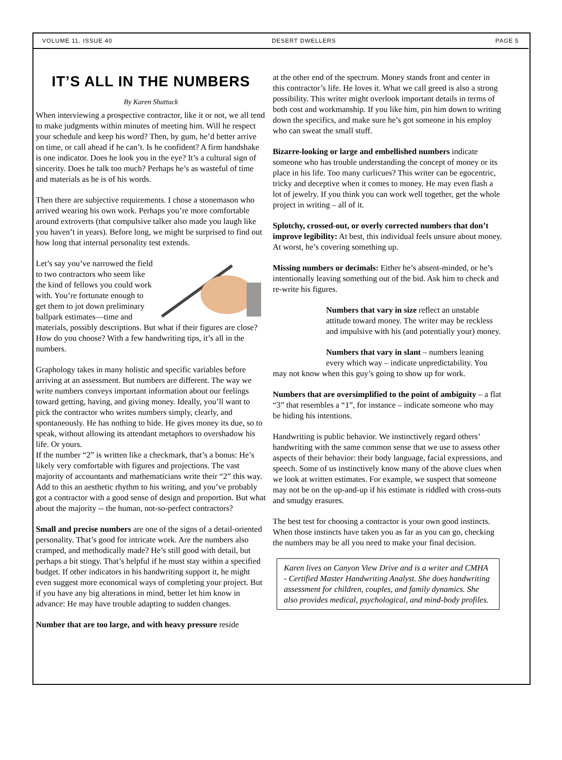VOLUME 11, ISSUE 40 DESERT DWELLERS PAGE 5
IT’S ALL IN THE NUMBERS
By Karen Shattuck
When interviewing a prospective contractor, like it or not, we all tend to make judgments within minutes of meeting him. Will he respect your schedule and keep his word? Then, by gum, he’d better arrive on time, or call ahead if he can’t. Is he confident? A firm handshake is one indicator. Does he look you in the eye? It’s a cultural sign of sincerity. Does he talk too much? Perhaps he’s as wasteful of time and materials as he is of his words.
Then there are subjective requirements. I chose a stonemason who arrived wearing his own work. Perhaps you’re more comfortable around extroverts (that compulsive talker also made you laugh like you haven’t in years). Before long, we might be surprised to find out how long that internal personality test extends.
Let’s say you’ve narrowed the field to two contractors who seem like the kind of fellows you could work with. You’re fortunate enough to get them to jot down preliminary ballpark estimates—time and materials, possibly descriptions. But what if their figures are close? How do you choose? With a few handwriting tips, it’s all in the numbers.
Graphology takes in many holistic and specific variables before arriving at an assessment. But numbers are different. The way we write numbers conveys important information about our feelings toward getting, having, and giving money. Ideally, you’ll want to pick the contractor who writes numbers simply, clearly, and spontaneously. He has nothing to hide. He gives money its due, so to speak, without allowing its attendant metaphors to overshadow his life. Or yours.
If the number “2” is written like a checkmark, that’s a bonus: He’s likely very comfortable with figures and projections. The vast majority of accountants and mathematicians write their “2” this way. Add to this an aesthetic rhythm to his writing, and you’ve probably got a contractor with a good sense of design and proportion. But what about the majority -- the human, not-so-perfect contractors?
Small and precise numbers are one of the signs of a detail-oriented personality. That’s good for intricate work. Are the numbers also cramped, and methodically made? He’s still good with detail, but perhaps a bit stingy. That’s helpful if he must stay within a specified budget. If other indicators in his handwriting support it, he might even suggest more economical ways of completing your project. But if you have any big alterations in mind, better let him know in advance: He may have trouble adapting to sudden changes.
Number that are too large, and with heavy pressure reside
at the other end of the spectrum. Money stands front and center in this contractor’s life. He loves it. What we call greed is also a strong possibility. This writer might overlook important details in terms of both cost and workmanship. If you like him, pin him down to writing down the specifics, and make sure he’s got someone in his employ who can sweat the small stuff.
Bizarre-looking or large and embellished numbers indicate someone who has trouble understanding the concept of money or its place in his life. Too many curlicues? This writer can be egocentric, tricky and deceptive when it comes to money. He may even flash a lot of jewelry. If you think you can work well together, get the whole project in writing – all of it.
Splotchy, crossed-out, or overly corrected numbers that don’t improve legibility: At best, this individual feels unsure about money. At worst, he’s covering something up.
Missing numbers or decimals: Either he’s absent-minded, or he’s intentionally leaving something out of the bid. Ask him to check and re-write his figures.
Numbers that vary in size reflect an unstable attitude toward money. The writer may be reckless and impulsive with his (and potentially your) money.
Numbers that vary in slant – numbers leaning every which way – indicate unpredictability. You may not know when this guy’s going to show up for work.
Numbers that are oversimplified to the point of ambiguity – a flat “3” that resembles a “1”, for instance – indicate someone who may be hiding his intentions.
Handwriting is public behavior. We instinctively regard others’ handwriting with the same common sense that we use to assess other aspects of their behavior: their body language, facial expressions, and speech. Some of us instinctively know many of the above clues when we look at written estimates. For example, we suspect that someone may not be on the up-and-up if his estimate is riddled with cross-outs and smudgy erasures.
The best test for choosing a contractor is your own good instincts. When those instincts have taken you as far as you can go, checking the numbers may be all you need to make your final decision.
Karen lives on Canyon View Drive and is a writer and CMHA - Certified Master Handwriting Analyst. She does handwriting assessment for children, couples, and family dynamics. She also provides medical, psychological, and mind-body profiles.